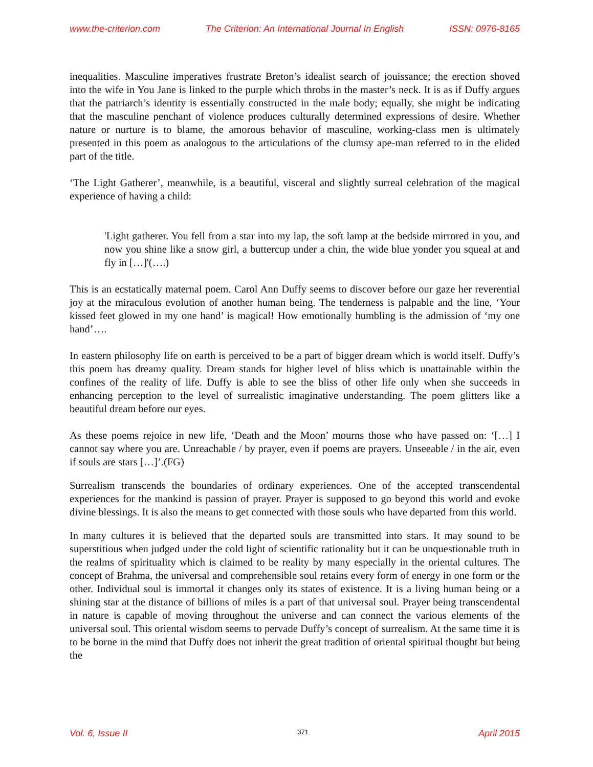www.the-criterion.com The Criterion: An International Journal In English ISSN: 0976-8165
inequalities. Masculine imperatives frustrate Breton’s idealist search of jouissance; the erection shoved into the wife in You Jane is linked to the purple which throbs in the master’s neck. It is as if Duffy argues that the patriarch’s identity is essentially constructed in the male body; equally, she might be indicating that the masculine penchant of violence produces culturally determined expressions of desire. Whether nature or nurture is to blame, the amorous behavior of masculine, working-class men is ultimately presented in this poem as analogous to the articulations of the clumsy ape-man referred to in the elided part of the title.
‘The Light Gatherer’, meanwhile, is a beautiful, visceral and slightly surreal celebration of the magical experience of having a child:
'Light gatherer. You fell from a star into my lap, the soft lamp at the bedside mirrored in you, and now you shine like a snow girl, a buttercup under a chin, the wide blue yonder you squeal at and fly in […]'(….)
This is an ecstatically maternal poem. Carol Ann Duffy seems to discover before our gaze her reverential joy at the miraculous evolution of another human being. The tenderness is palpable and the line, ‘Your kissed feet glowed in my one hand’ is magical! How emotionally humbling is the admission of ‘my one hand’….
In eastern philosophy life on earth is perceived to be a part of bigger dream which is world itself. Duffy’s this poem has dreamy quality. Dream stands for higher level of bliss which is unattainable within the confines of the reality of life. Duffy is able to see the bliss of other life only when she succeeds in enhancing perception to the level of surrealistic imaginative understanding. The poem glitters like a beautiful dream before our eyes.
As these poems rejoice in new life, ‘Death and the Moon’ mourns those who have passed on: ‘[…] I cannot say where you are. Unreachable / by prayer, even if poems are prayers. Unseeable / in the air, even if souls are stars […]’.(FG)
Surrealism transcends the boundaries of ordinary experiences. One of the accepted transcendental experiences for the mankind is passion of prayer. Prayer is supposed to go beyond this world and evoke divine blessings. It is also the means to get connected with those souls who have departed from this world.
In many cultures it is believed that the departed souls are transmitted into stars. It may sound to be superstitious when judged under the cold light of scientific rationality but it can be unquestionable truth in the realms of spirituality which is claimed to be reality by many especially in the oriental cultures. The concept of Brahma, the universal and comprehensible soul retains every form of energy in one form or the other. Individual soul is immortal it changes only its states of existence. It is a living human being or a shining star at the distance of billions of miles is a part of that universal soul. Prayer being transcendental in nature is capable of moving throughout the universe and can connect the various elements of the universal soul. This oriental wisdom seems to pervade Duffy’s concept of surrealism. At the same time it is to be borne in the mind that Duffy does not inherit the great tradition of oriental spiritual thought but being the
Vol. 6, Issue II 371 April 2015